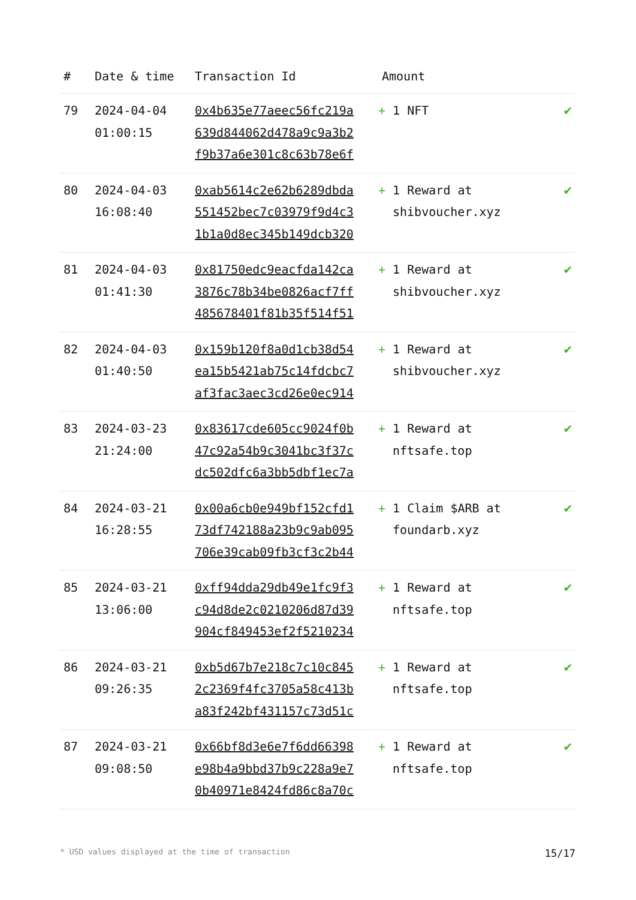| # | Date & time | Transaction Id | Amount | |
| --- | --- | --- | --- | --- |
| 79 | 2024-04-04 01:00:15 | 0x4b635e77aeec56fc219a 639d844062d478a9c9a3b2 f9b37a6e301c8c63b78e6f | + 1 NFT | ✔ |
| 80 | 2024-04-03 16:08:40 | 0xab5614c2e62b6289dbda 551452bec7c03979f9d4c3 1b1a0d8ec345b149dcb320 | + 1 Reward at shibvoucher.xyz | ✔ |
| 81 | 2024-04-03 01:41:30 | 0x81750edc9eacfda142ca 3876c78b34be0826acf7ff 485678401f81b35f514f51 | + 1 Reward at shibvoucher.xyz | ✔ |
| 82 | 2024-04-03 01:40:50 | 0x159b120f8a0d1cb38d54 ea15b5421ab75c14fdcbc7 af3fac3aec3cd26e0ec914 | + 1 Reward at shibvoucher.xyz | ✔ |
| 83 | 2024-03-23 21:24:00 | 0x83617cde605cc9024f0b 47c92a54b9c3041bc3f37c dc502dfc6a3bb5dbf1ec7a | + 1 Reward at nftsafe.top | ✔ |
| 84 | 2024-03-21 16:28:55 | 0x00a6cb0e949bf152cfd1 73df742188a23b9c9ab095 706e39cab09fb3cf3c2b44 | + 1 Claim $ARB at foundarb.xyz | ✔ |
| 85 | 2024-03-21 13:06:00 | 0xff94dda29db49e1fc9f3 c94d8de2c0210206d87d39 904cf849453ef2f5210234 | + 1 Reward at nftsafe.top | ✔ |
| 86 | 2024-03-21 09:26:35 | 0xb5d67b7e218c7c10c845 2c2369f4fc3705a58c413b a83f242bf431157c73d51c | + 1 Reward at nftsafe.top | ✔ |
| 87 | 2024-03-21 09:08:50 | 0x66bf8d3e6e7f6dd66398 e98b4a9bbd37b9c228a9e7 0b40971e8424fd86c8a70c | + 1 Reward at nftsafe.top | ✔ |
* USD values displayed at the time of transaction 15/17